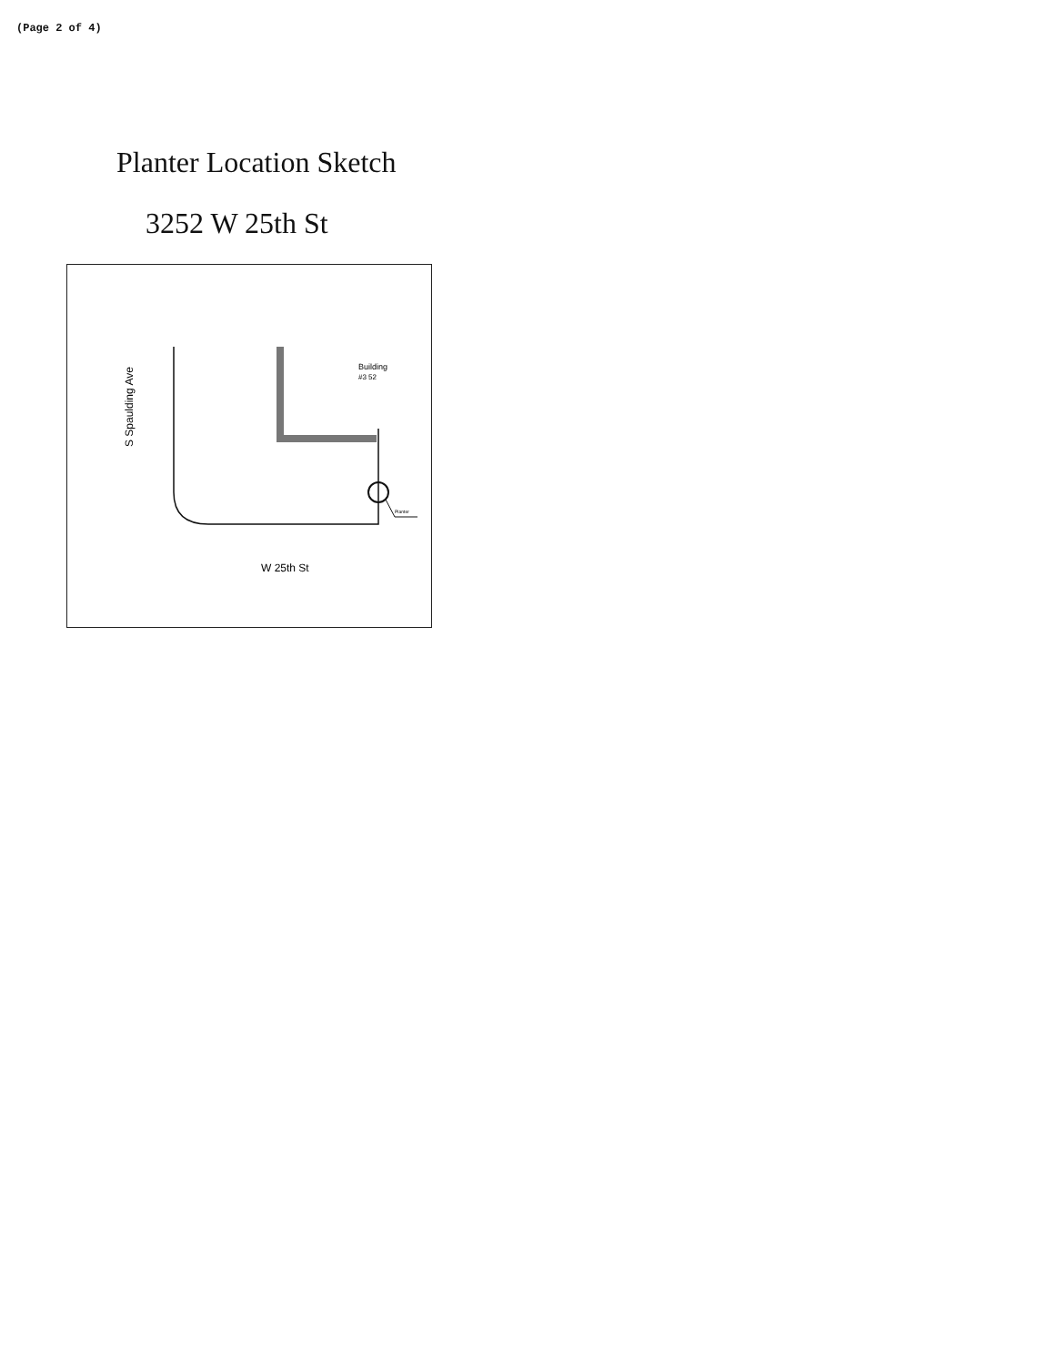(Page 2 of 4)
Planter Location Sketch
3252 W 25th St
Building
#3 52
Planter
W 25th St
S Spaulding Ave